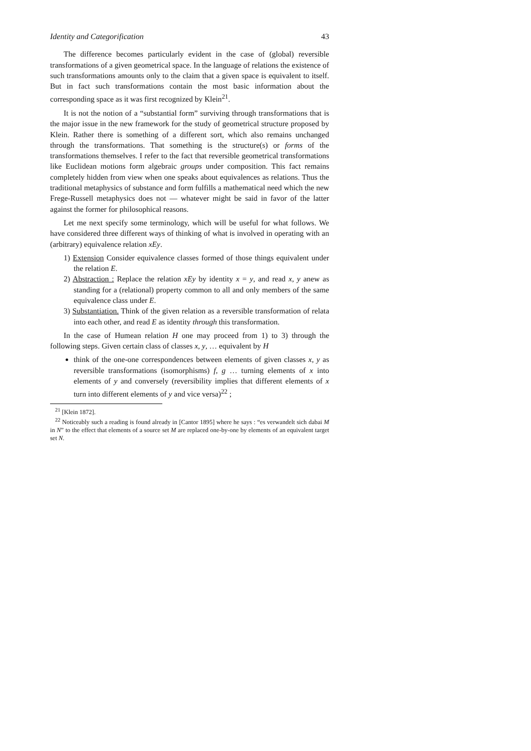Identity and Categorification 43
The difference becomes particularly evident in the case of (global) reversible transformations of a given geometrical space. In the language of relations the existence of such transformations amounts only to the claim that a given space is equivalent to itself. But in fact such transformations contain the most basic information about the corresponding space as it was first recognized by Klein<sup>21</sup>.
It is not the notion of a “substantial form” surviving through transformations that is the major issue in the new framework for the study of geometrical structure proposed by Klein. Rather there is something of a different sort, which also remains unchanged through the transformations. That something is the structure(s) or forms of the transformations themselves. I refer to the fact that reversible geometrical transformations like Euclidean motions form algebraic groups under composition. This fact remains completely hidden from view when one speaks about equivalences as relations. Thus the traditional metaphysics of substance and form fulfills a mathematical need which the new Frege-Russell metaphysics does not — whatever might be said in favor of the latter against the former for philosophical reasons.
Let me next specify some terminology, which will be useful for what follows. We have considered three different ways of thinking of what is involved in operating with an (arbitrary) equivalence relation xEy.
1) Extension Consider equivalence classes formed of those things equivalent under the relation E.
2) Abstraction : Replace the relation xEy by identity x = y, and read x, y anew as standing for a (relational) property common to all and only members of the same equivalence class under E.
3) Substantiation. Think of the given relation as a reversible transformation of relata into each other, and read E as identity through this transformation.
In the case of Humean relation H one may proceed from 1) to 3) through the following steps. Given certain class of classes x, y, … equivalent by H
think of the one-one correspondences between elements of given classes x, y as reversible transformations (isomorphisms) f, g … turning elements of x into elements of y and conversely (reversibility implies that different elements of x turn into different elements of y and vice versa)<sup>22</sup> ;
<sup>21</sup> [Klein 1872].
<sup>22</sup> Noticeably such a reading is found already in [Cantor 1895] where he says : “es verwandelt sich dabai M in N” to the effect that elements of a source set M are replaced one-by-one by elements of an equivalent target set N.